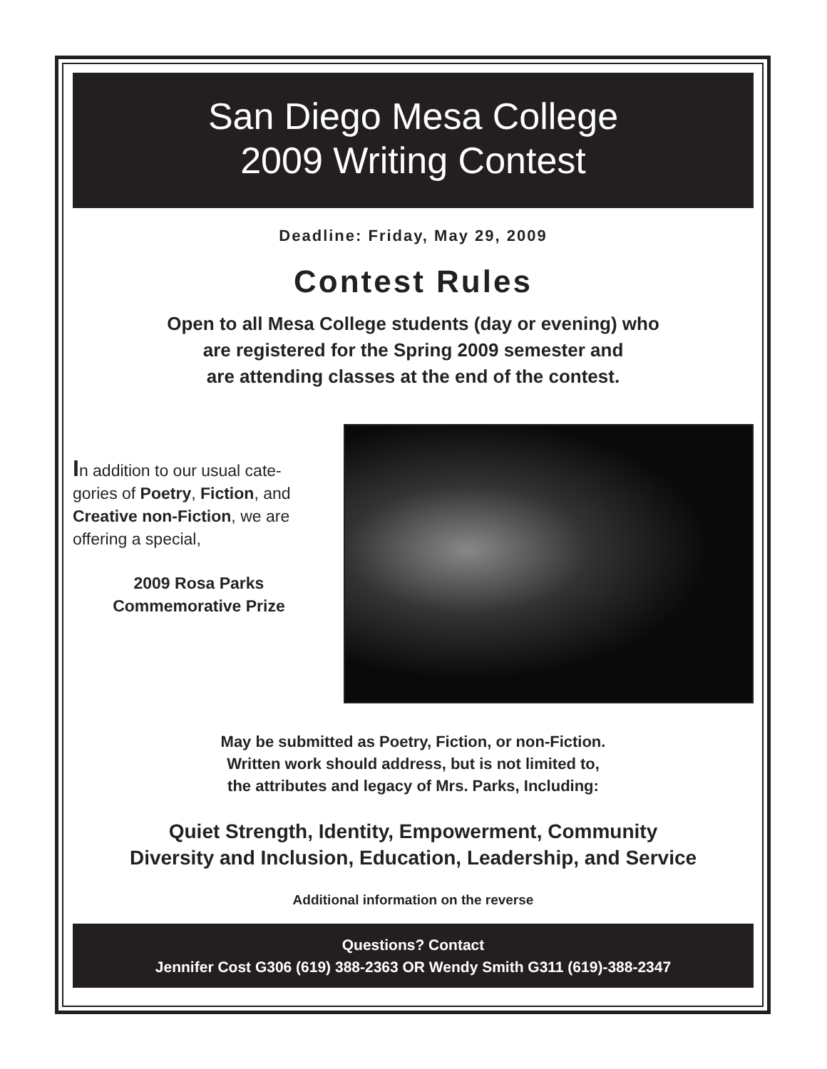San Diego Mesa College
2009 Writing Contest
Deadline: Friday, May 29, 2009
Contest Rules
Open to all Mesa College students (day or evening) who
are registered for the Spring 2009 semester and
are attending classes at the end of the contest.
In addition to our usual cate-gories of Poetry, Fiction, and Creative non-Fiction, we are offering a special,
2009 Rosa Parks
Commemorative Prize
May be submitted as Poetry, Fiction, or non-Fiction.
Written work should address, but is not limited to,
the attributes and legacy of Mrs. Parks, Including:
Quiet Strength, Identity, Empowerment, Community
Diversity and Inclusion, Education, Leadership, and Service
Additional information on the reverse
Questions? Contact
Jennifer Cost G306 (619) 388-2363 OR Wendy Smith G311 (619)-388-2347